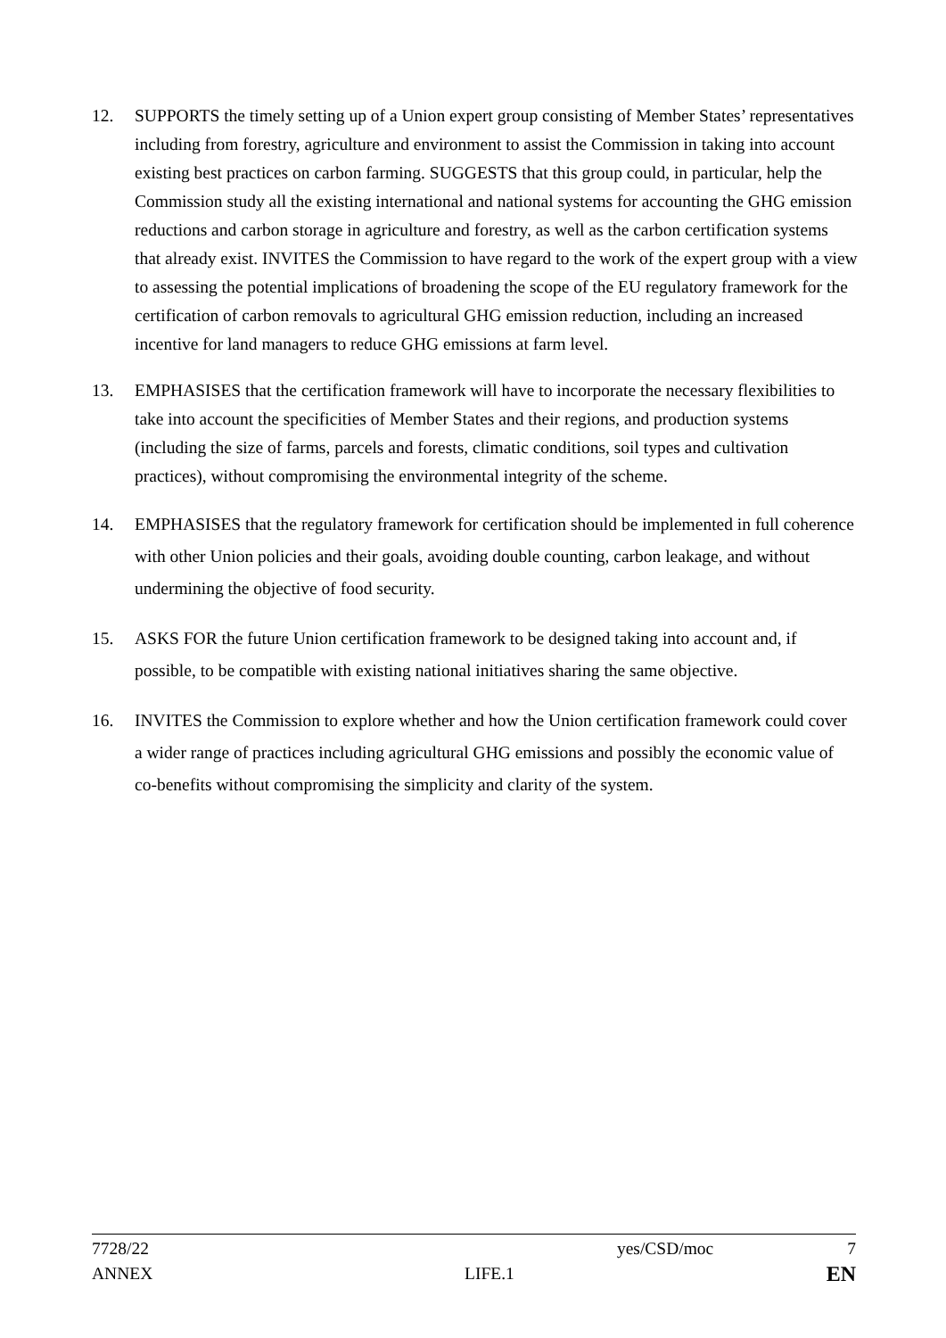12. SUPPORTS the timely setting up of a Union expert group consisting of Member States’ representatives including from forestry, agriculture and environment to assist the Commission in taking into account existing best practices on carbon farming. SUGGESTS that this group could, in particular, help the Commission study all the existing international and national systems for accounting the GHG emission reductions and carbon storage in agriculture and forestry, as well as the carbon certification systems that already exist. INVITES the Commission to have regard to the work of the expert group with a view to assessing the potential implications of broadening the scope of the EU regulatory framework for the certification of carbon removals to agricultural GHG emission reduction, including an increased incentive for land managers to reduce GHG emissions at farm level.
13. EMPHASISES that the certification framework will have to incorporate the necessary flexibilities to take into account the specificities of Member States and their regions, and production systems (including the size of farms, parcels and forests, climatic conditions, soil types and cultivation practices), without compromising the environmental integrity of the scheme.
14. EMPHASISES that the regulatory framework for certification should be implemented in full coherence with other Union policies and their goals, avoiding double counting, carbon leakage, and without undermining the objective of food security.
15. ASKS FOR the future Union certification framework to be designed taking into account and, if possible, to be compatible with existing national initiatives sharing the same objective.
16. INVITES the Commission to explore whether and how the Union certification framework could cover a wider range of practices including agricultural GHG emissions and possibly the economic value of co-benefits without compromising the simplicity and clarity of the system.
7728/22 yes/CSD/moc 7
ANNEX LIFE.1 EN